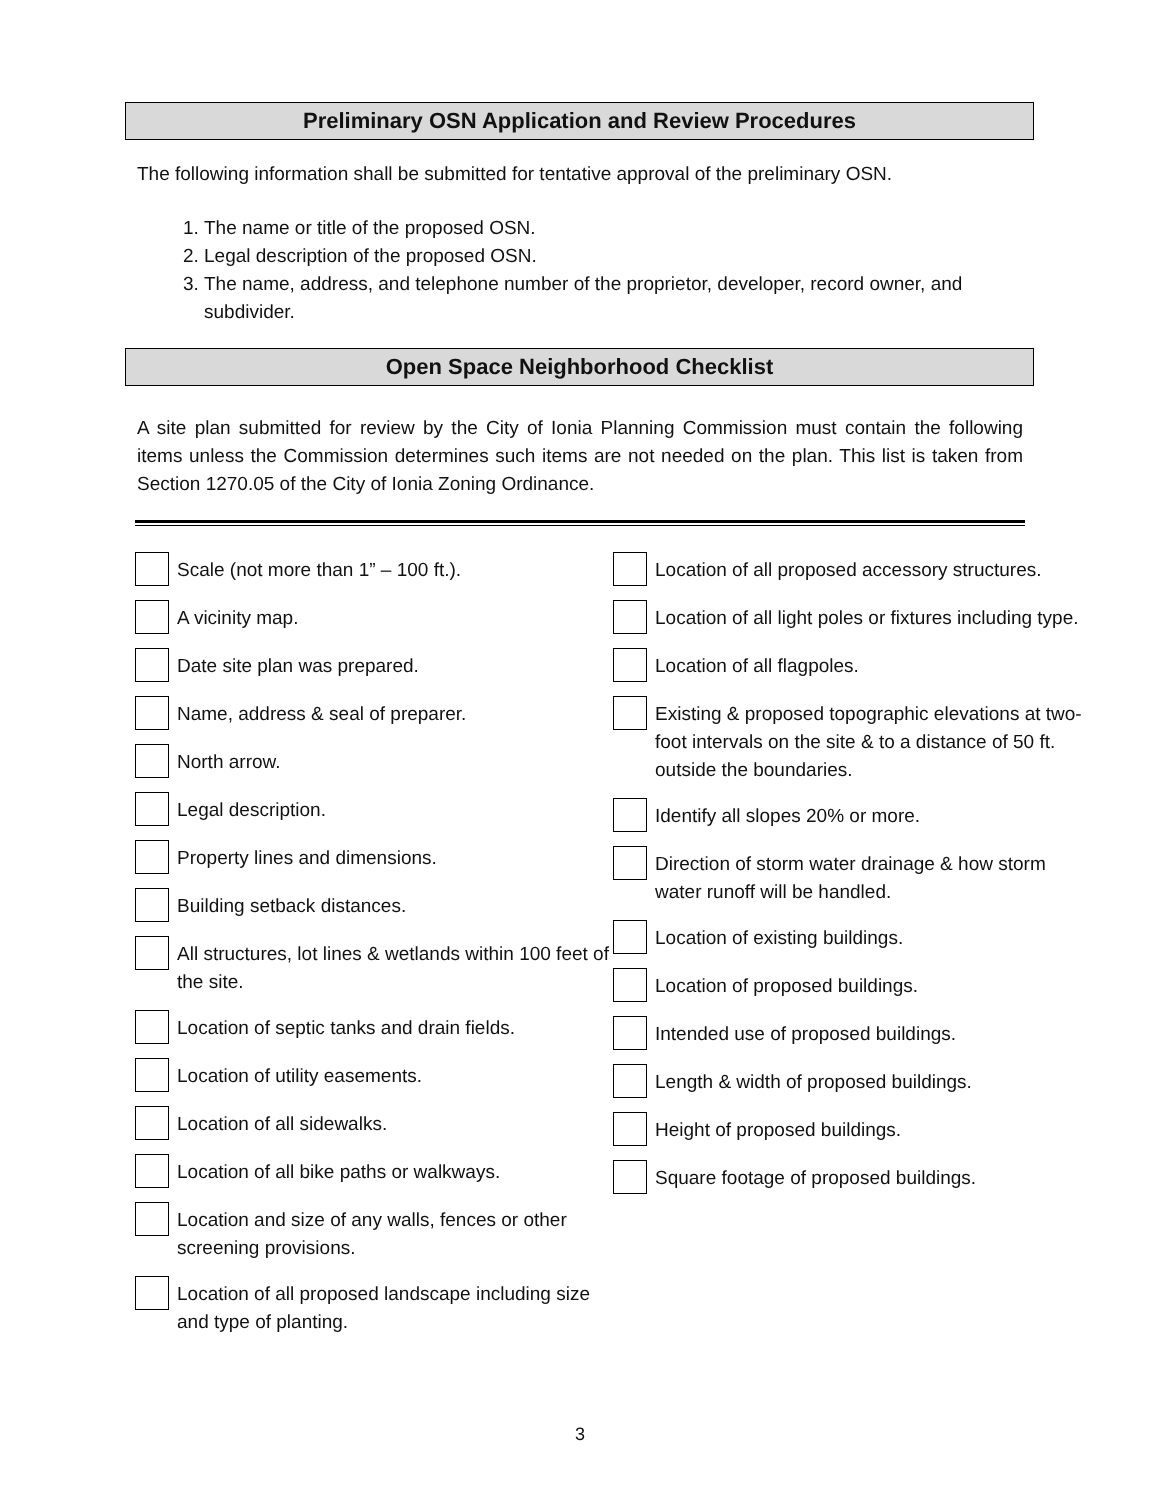Preliminary OSN Application and Review Procedures
The following information shall be submitted for tentative approval of the preliminary OSN.
1. The name or title of the proposed OSN.
2. Legal description of the proposed OSN.
3. The name, address, and telephone number of the proprietor, developer, record owner, and subdivider.
Open Space Neighborhood Checklist
A site plan submitted for review by the City of Ionia Planning Commission must contain the following items unless the Commission determines such items are not needed on the plan. This list is taken from Section 1270.05 of the City of Ionia Zoning Ordinance.
Scale (not more than 1” – 100 ft.).
A vicinity map.
Date site plan was prepared.
Name, address & seal of preparer.
North arrow.
Legal description.
Property lines and dimensions.
Building setback distances.
All structures, lot lines & wetlands within 100 feet of the site.
Location of septic tanks and drain fields.
Location of utility easements.
Location of all sidewalks.
Location of all bike paths or walkways.
Location and size of any walls, fences or other screening provisions.
Location of all proposed landscape including size and type of planting.
Location of all proposed accessory structures.
Location of all light poles or fixtures including type.
Location of all flagpoles.
Existing & proposed topographic elevations at two-foot intervals on the site & to a distance of 50 ft. outside the boundaries.
Identify all slopes 20% or more.
Direction of storm water drainage & how storm water runoff will be handled.
Location of existing buildings.
Location of proposed buildings.
Intended use of proposed buildings.
Length & width of proposed buildings.
Height of proposed buildings.
Square footage of proposed buildings.
3